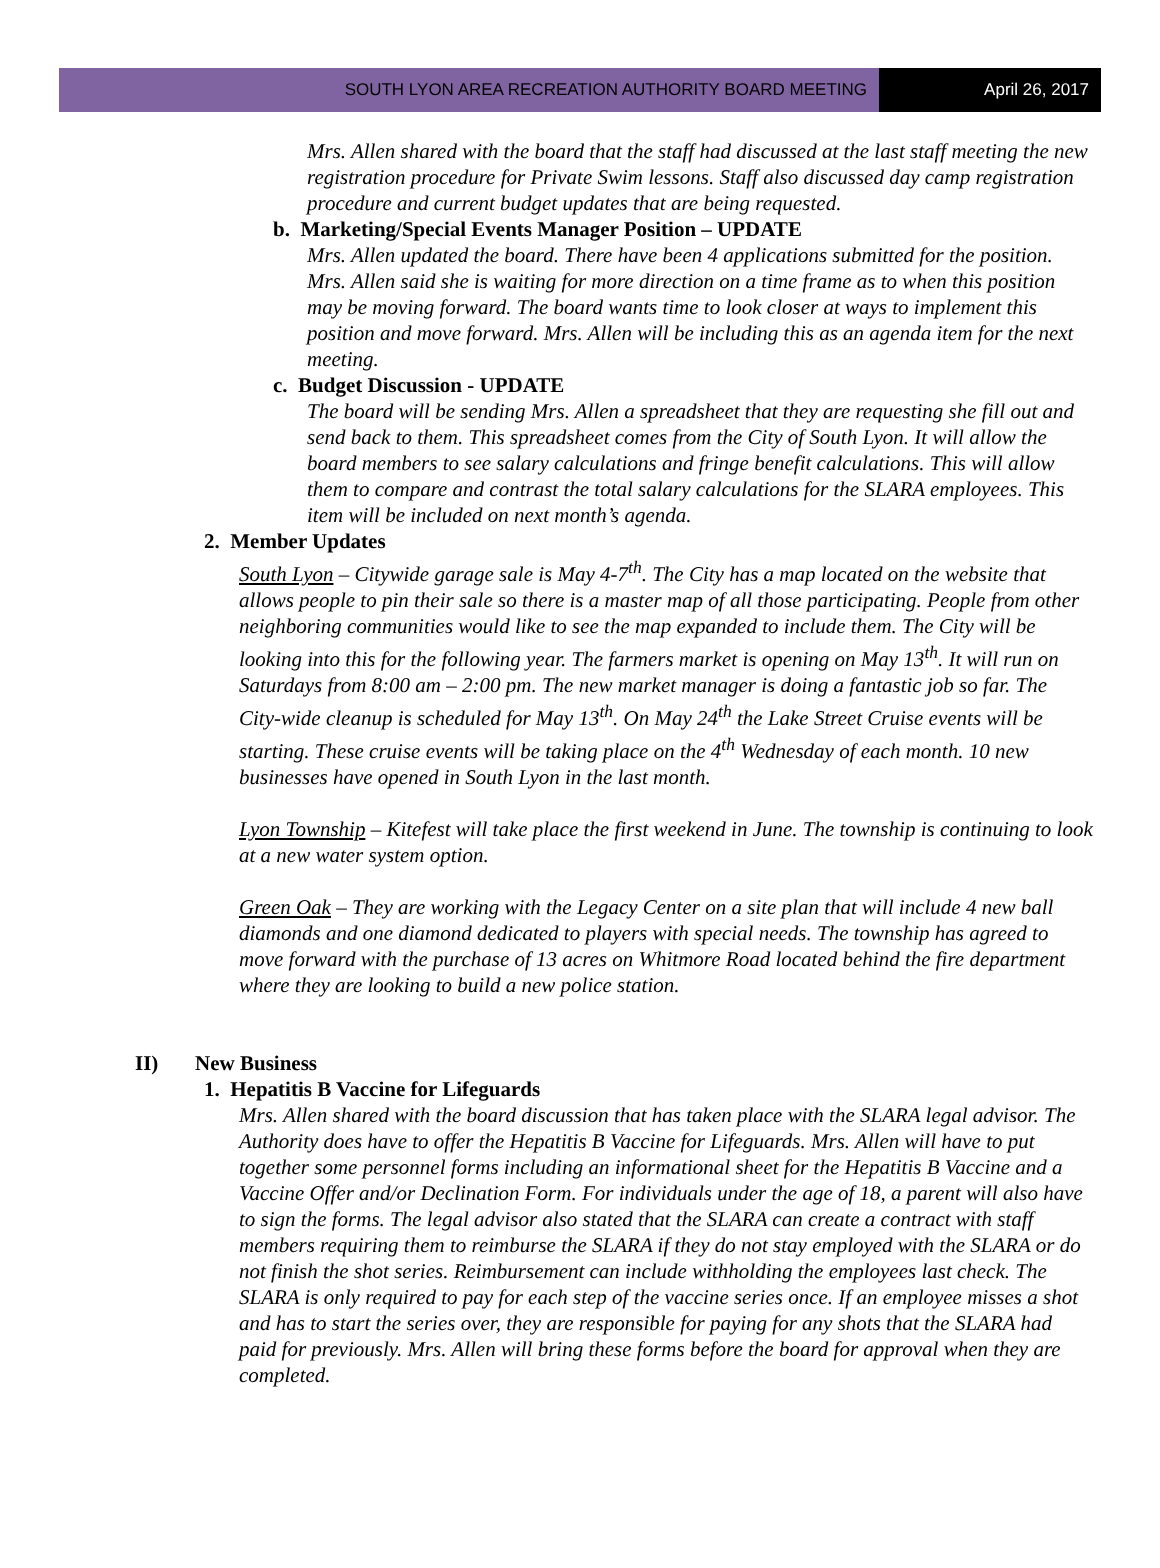SOUTH LYON AREA RECREATION AUTHORITY BOARD MEETING
April 26, 2017
Mrs. Allen shared with the board that the staff had discussed at the last staff meeting the new registration procedure for Private Swim lessons. Staff also discussed day camp registration procedure and current budget updates that are being requested.
b. Marketing/Special Events Manager Position – UPDATE
Mrs. Allen updated the board. There have been 4 applications submitted for the position. Mrs. Allen said she is waiting for more direction on a time frame as to when this position may be moving forward. The board wants time to look closer at ways to implement this position and move forward. Mrs. Allen will be including this as an agenda item for the next meeting.
c. Budget Discussion - UPDATE
The board will be sending Mrs. Allen a spreadsheet that they are requesting she fill out and send back to them. This spreadsheet comes from the City of South Lyon. It will allow the board members to see salary calculations and fringe benefit calculations. This will allow them to compare and contrast the total salary calculations for the SLARA employees. This item will be included on next month’s agenda.
2. Member Updates
South Lyon – Citywide garage sale is May 4-7<sup>th</sup>. The City has a map located on the website that allows people to pin their sale so there is a master map of all those participating. People from other neighboring communities would like to see the map expanded to include them. The City will be looking into this for the following year. The farmers market is opening on May 13<sup>th</sup>. It will run on Saturdays from 8:00 am – 2:00 pm. The new market manager is doing a fantastic job so far. The City-wide cleanup is scheduled for May 13<sup>th</sup>. On May 24<sup>th</sup> the Lake Street Cruise events will be starting. These cruise events will be taking place on the 4<sup>th</sup> Wednesday of each month. 10 new businesses have opened in South Lyon in the last month.
Lyon Township – Kitefest will take place the first weekend in June. The township is continuing to look at a new water system option.
Green Oak – They are working with the Legacy Center on a site plan that will include 4 new ball diamonds and one diamond dedicated to players with special needs. The township has agreed to move forward with the purchase of 13 acres on Whitmore Road located behind the fire department where they are looking to build a new police station.
II) New Business
1. Hepatitis B Vaccine for Lifeguards
Mrs. Allen shared with the board discussion that has taken place with the SLARA legal advisor. The Authority does have to offer the Hepatitis B Vaccine for Lifeguards. Mrs. Allen will have to put together some personnel forms including an informational sheet for the Hepatitis B Vaccine and a Vaccine Offer and/or Declination Form. For individuals under the age of 18, a parent will also have to sign the forms. The legal advisor also stated that the SLARA can create a contract with staff members requiring them to reimburse the SLARA if they do not stay employed with the SLARA or do not finish the shot series. Reimbursement can include withholding the employees last check. The SLARA is only required to pay for each step of the vaccine series once. If an employee misses a shot and has to start the series over, they are responsible for paying for any shots that the SLARA had paid for previously. Mrs. Allen will bring these forms before the board for approval when they are completed.